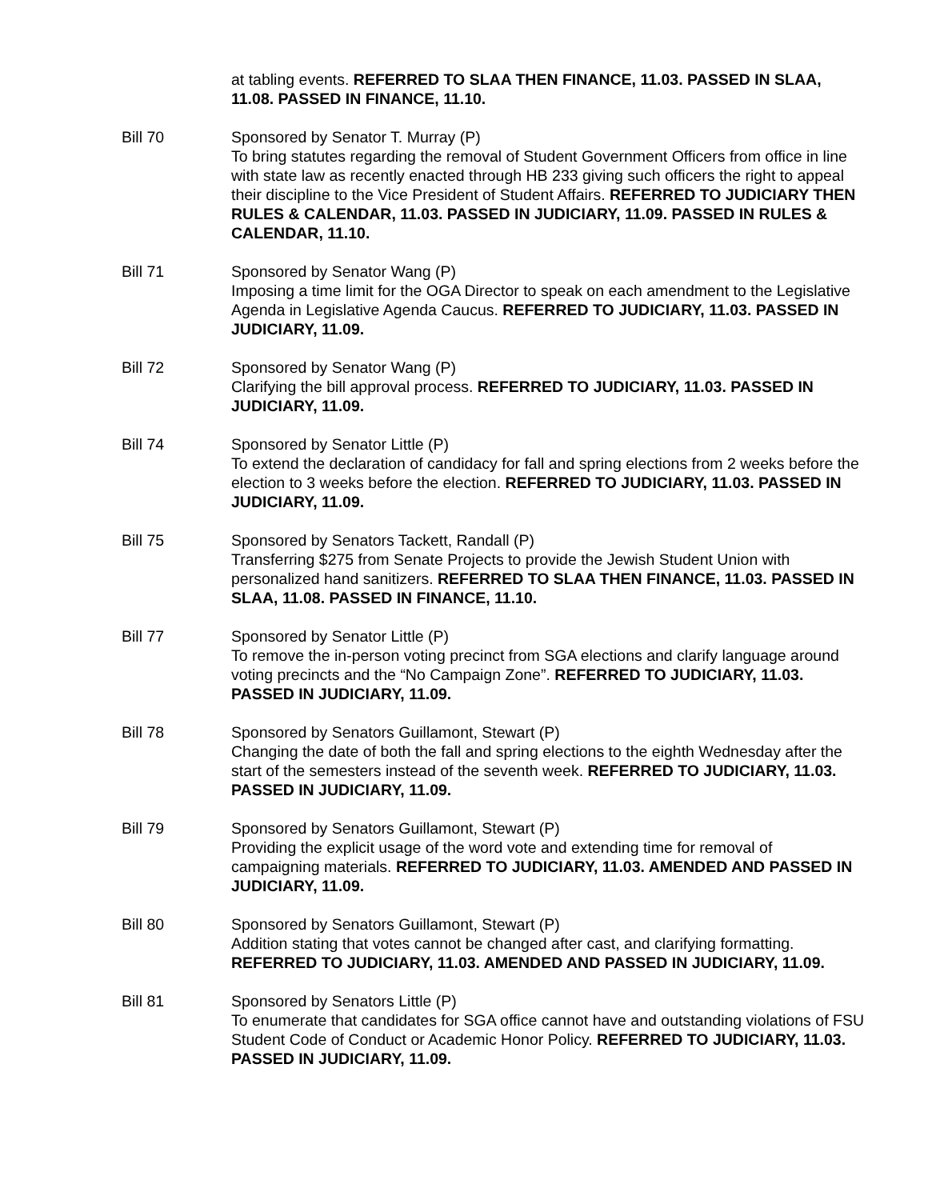at tabling events. REFERRED TO SLAA THEN FINANCE, 11.03. PASSED IN SLAA, 11.08. PASSED IN FINANCE, 11.10.
Bill 70 Sponsored by Senator T. Murray (P)
To bring statutes regarding the removal of Student Government Officers from office in line with state law as recently enacted through HB 233 giving such officers the right to appeal their discipline to the Vice President of Student Affairs. REFERRED TO JUDICIARY THEN RULES & CALENDAR, 11.03. PASSED IN JUDICIARY, 11.09. PASSED IN RULES & CALENDAR, 11.10.
Bill 71 Sponsored by Senator Wang (P)
Imposing a time limit for the OGA Director to speak on each amendment to the Legislative Agenda in Legislative Agenda Caucus. REFERRED TO JUDICIARY, 11.03. PASSED IN JUDICIARY, 11.09.
Bill 72 Sponsored by Senator Wang (P)
Clarifying the bill approval process. REFERRED TO JUDICIARY, 11.03. PASSED IN JUDICIARY, 11.09.
Bill 74 Sponsored by Senator Little (P)
To extend the declaration of candidacy for fall and spring elections from 2 weeks before the election to 3 weeks before the election. REFERRED TO JUDICIARY, 11.03. PASSED IN JUDICIARY, 11.09.
Bill 75 Sponsored by Senators Tackett, Randall (P)
Transferring $275 from Senate Projects to provide the Jewish Student Union with personalized hand sanitizers. REFERRED TO SLAA THEN FINANCE, 11.03. PASSED IN SLAA, 11.08. PASSED IN FINANCE, 11.10.
Bill 77 Sponsored by Senator Little (P)
To remove the in-person voting precinct from SGA elections and clarify language around voting precincts and the “No Campaign Zone”. REFERRED TO JUDICIARY, 11.03. PASSED IN JUDICIARY, 11.09.
Bill 78 Sponsored by Senators Guillamont, Stewart (P)
Changing the date of both the fall and spring elections to the eighth Wednesday after the start of the semesters instead of the seventh week. REFERRED TO JUDICIARY, 11.03. PASSED IN JUDICIARY, 11.09.
Bill 79 Sponsored by Senators Guillamont, Stewart (P)
Providing the explicit usage of the word vote and extending time for removal of campaigning materials. REFERRED TO JUDICIARY, 11.03. AMENDED AND PASSED IN JUDICIARY, 11.09.
Bill 80 Sponsored by Senators Guillamont, Stewart (P)
Addition stating that votes cannot be changed after cast, and clarifying formatting. REFERRED TO JUDICIARY, 11.03. AMENDED AND PASSED IN JUDICIARY, 11.09.
Bill 81 Sponsored by Senators Little (P)
To enumerate that candidates for SGA office cannot have and outstanding violations of FSU Student Code of Conduct or Academic Honor Policy. REFERRED TO JUDICIARY, 11.03. PASSED IN JUDICIARY, 11.09.